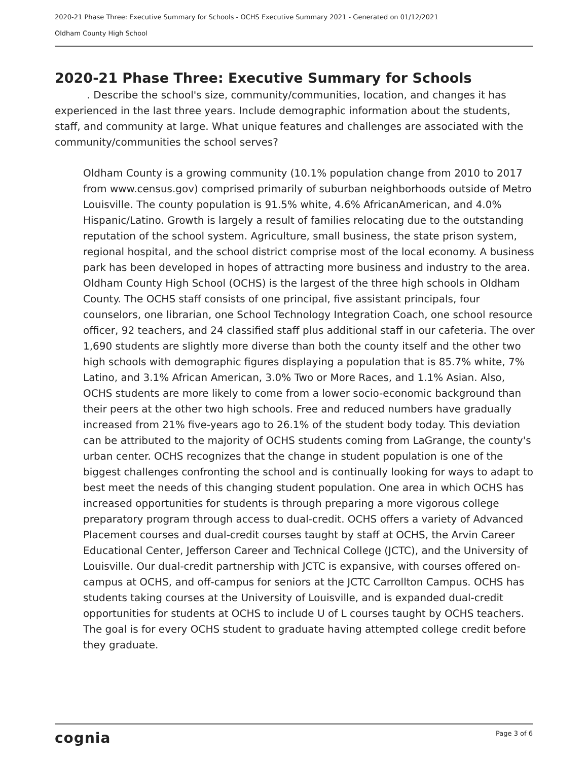2020-21 Phase Three: Executive Summary for Schools - OCHS Executive Summary 2021 - Generated on 01/12/2021
Oldham County High School
2020-21 Phase Three: Executive Summary for Schools
. Describe the school's size, community/communities, location, and changes it has experienced in the last three years. Include demographic information about the students, staff, and community at large. What unique features and challenges are associated with the community/communities the school serves?
Oldham County is a growing community (10.1% population change from 2010 to 2017 from www.census.gov) comprised primarily of suburban neighborhoods outside of Metro Louisville. The county population is 91.5% white, 4.6% AfricanAmerican, and 4.0% Hispanic/Latino. Growth is largely a result of families relocating due to the outstanding reputation of the school system. Agriculture, small business, the state prison system, regional hospital, and the school district comprise most of the local economy. A business park has been developed in hopes of attracting more business and industry to the area. Oldham County High School (OCHS) is the largest of the three high schools in Oldham County. The OCHS staff consists of one principal, five assistant principals, four counselors, one librarian, one School Technology Integration Coach, one school resource officer, 92 teachers, and 24 classified staff plus additional staff in our cafeteria. The over 1,690 students are slightly more diverse than both the county itself and the other two high schools with demographic figures displaying a population that is 85.7% white, 7% Latino, and 3.1% African American, 3.0% Two or More Races, and 1.1% Asian. Also, OCHS students are more likely to come from a lower socio-economic background than their peers at the other two high schools. Free and reduced numbers have gradually increased from 21% five-years ago to 26.1% of the student body today. This deviation can be attributed to the majority of OCHS students coming from LaGrange, the county's urban center. OCHS recognizes that the change in student population is one of the biggest challenges confronting the school and is continually looking for ways to adapt to best meet the needs of this changing student population. One area in which OCHS has increased opportunities for students is through preparing a more vigorous college preparatory program through access to dual-credit. OCHS offers a variety of Advanced Placement courses and dual-credit courses taught by staff at OCHS, the Arvin Career Educational Center, Jefferson Career and Technical College (JCTC), and the University of Louisville. Our dual-credit partnership with JCTC is expansive, with courses offered on- campus at OCHS, and off-campus for seniors at the JCTC Carrollton Campus. OCHS has students taking courses at the University of Louisville, and is expanded dual-credit opportunities for students at OCHS to include U of L courses taught by OCHS teachers. The goal is for every OCHS student to graduate having attempted college credit before they graduate.
cognia Page 3 of 6